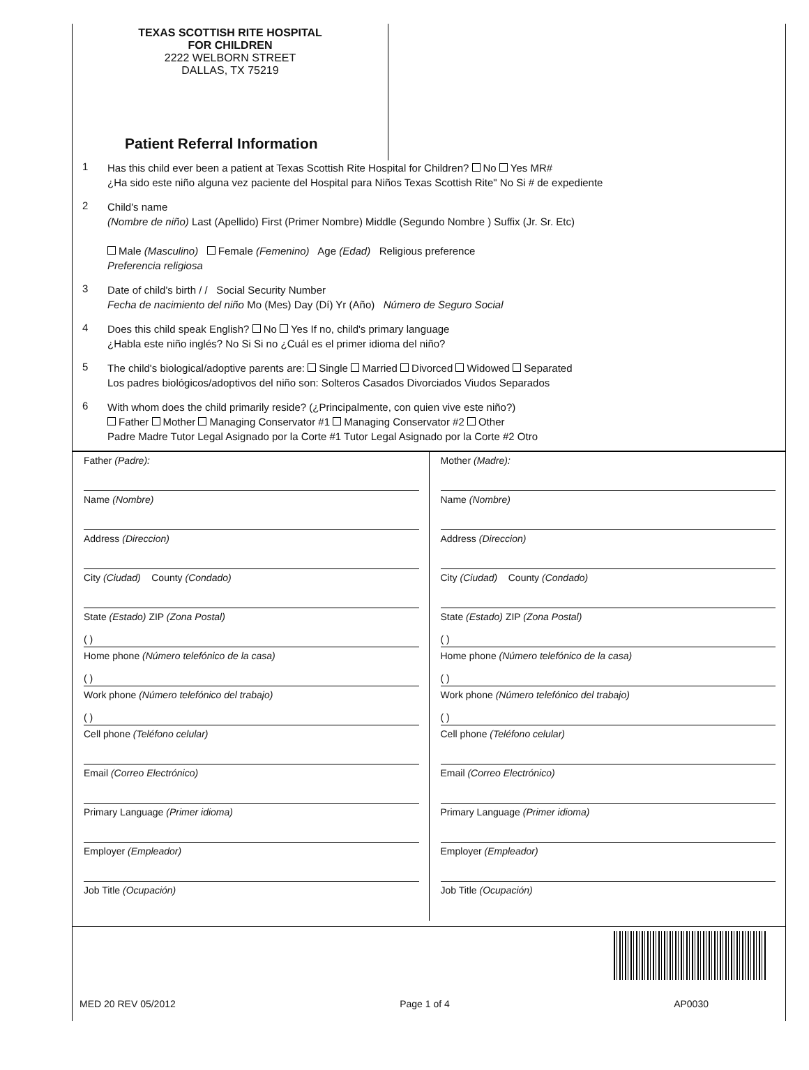TEXAS SCOTTISH RITE HOSPITAL
FOR CHILDREN
2222 WELBORN STREET
DALLAS, TX 75219
Patient Referral Information
1
Has this child ever been a patient at Texas Scottish Rite Hospital for Children? No Yes MR#
¿Ha sido este niño alguna vez paciente del Hospital para Niños Texas Scottish Rite" No Si # de expediente
2
Child's name
(Nombre de niño) Last (Apellido) First (Primer Nombre) Middle (Segundo Nombre ) Suffix (Jr. Sr. Etc)
Male (Masculino) Female (Femenino) Age (Edad) Religious preference
Preferencia religiosa
3
Date of child's birth / / Social Security Number
Fecha de nacimiento del niño Mo (Mes) Day (Dí) Yr (Año) Número de Seguro Social
4
Does this child speak English? No Yes If no, child's primary language
¿Habla este niño inglés? No Si Si no ¿Cuál es el primer idioma del niño?
5
The child's biological/adoptive parents are: Single Married Divorced Widowed Separated
Los padres biológicos/adoptivos del niño son: Solteros Casados Divorciados Viudos Separados
6
With whom does the child primarily reside? (¿Principalmente, con quien vive este niño?)
Father Mother Managing Conservator #1 Managing Conservator #2 Other
Padre Madre Tutor Legal Asignado por la Corte #1 Tutor Legal Asignado por la Corte #2 Otro
Father (Padre):
Name (Nombre)
Address (Direccion)
City (Ciudad) County (Condado)
State (Estado) ZIP (Zona Postal)
( )
Home phone (Número telefónico de la casa)
( )
Work phone (Número telefónico del trabajo)
( )
Cell phone (Teléfono celular)
Email (Correo Electrónico)
Primary Language (Primer idioma)
Employer (Empleador)
Job Title (Ocupación)
Mother (Madre):
Name (Nombre)
Address (Direccion)
City (Ciudad) County (Condado)
State (Estado) ZIP (Zona Postal)
( )
Home phone (Número telefónico de la casa)
( )
Work phone (Número telefónico del trabajo)
( )
Cell phone (Teléfono celular)
Email (Correo Electrónico)
Primary Language (Primer idioma)
Employer (Empleador)
Job Title (Ocupación)
MED 20 REV 05/2012 Page 1 of 4 AP0030